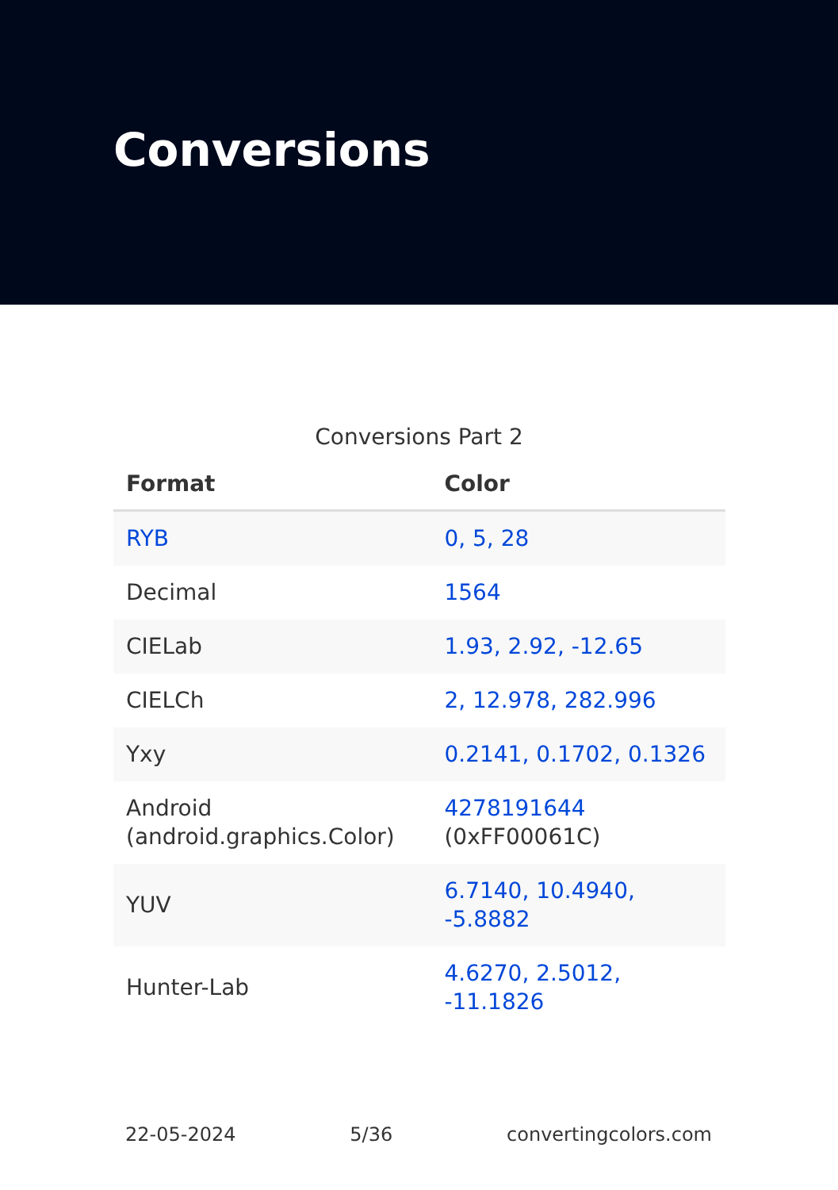Conversions
Conversions Part 2
| Format | Color |
| --- | --- |
| RYB | 0, 5, 28 |
| Decimal | 1564 |
| CIELab | 1.93, 2.92, -12.65 |
| CIELCh | 2, 12.978, 282.996 |
| Yxy | 0.2141, 0.1702, 0.1326 |
| Android (android.graphics.Color) | 4278191644 (0xFF00061C) |
| YUV | 6.7140, 10.4940, -5.8882 |
| Hunter-Lab | 4.6270, 2.5012, -11.1826 |
22-05-2024 5/36 convertingcolors.com